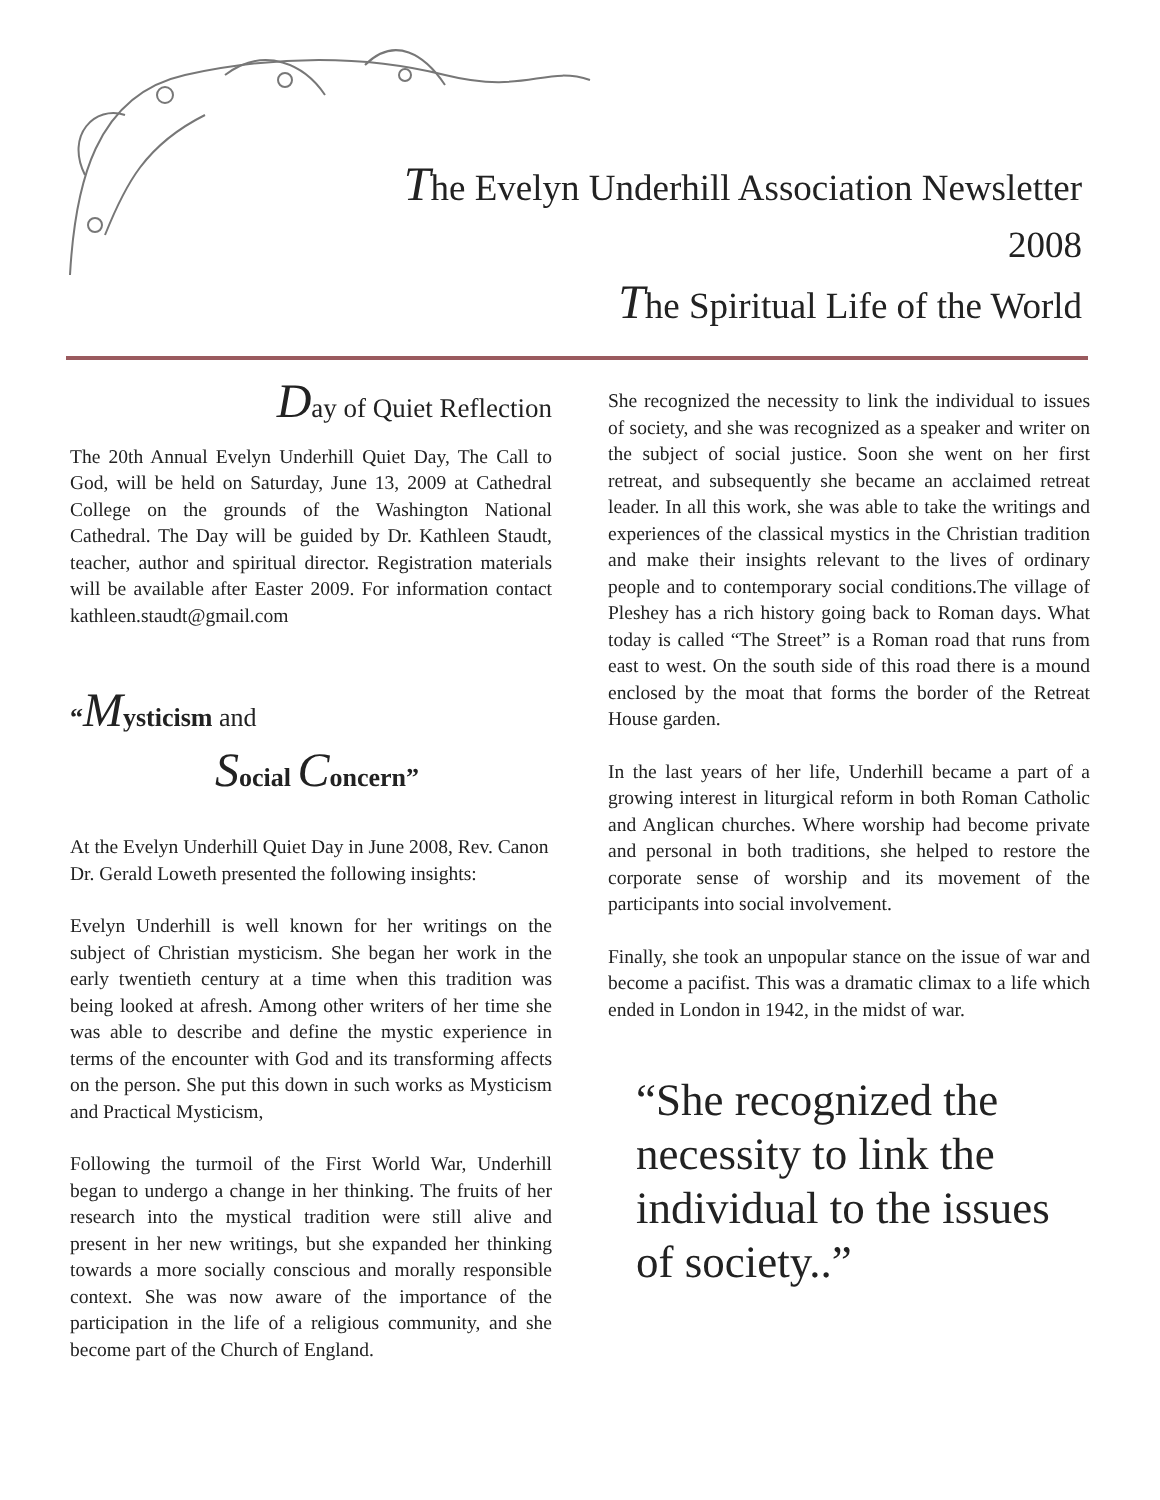The Evelyn Underhill Association Newsletter
2008
The Spiritual Life of the World
Day of Quiet Reflection
The 20th Annual Evelyn Underhill Quiet Day, The Call to God, will be held on Saturday, June 13, 2009 at Cathedral College on the grounds of the Washington National Cathedral. The Day will be guided by Dr. Kathleen Staudt, teacher, author and spiritual director. Registration materials will be available after Easter 2009. For information contact kathleen.staudt@gmail.com
“Mysticism and
Social Concern”
At the Evelyn Underhill Quiet Day in June 2008, Rev. Canon Dr. Gerald Loweth presented the following insights:
Evelyn Underhill is well known for her writings on the subject of Christian mysticism. She began her work in the early twentieth century at a time when this tradition was being looked at afresh. Among other writers of her time she was able to describe and define the mystic experience in terms of the encounter with God and its transforming affects on the person. She put this down in such works as Mysticism and Practical Mysticism,
Following the turmoil of the First World War, Underhill began to undergo a change in her thinking. The fruits of her research into the mystical tradition were still alive and present in her new writings, but she expanded her thinking towards a more socially conscious and morally responsible context. She was now aware of the importance of the participation in the life of a religious community, and she become part of the Church of England.
She recognized the necessity to link the individual to issues of society, and she was recognized as a speaker and writer on the subject of social justice. Soon she went on her first retreat, and subsequently she became an acclaimed retreat leader. In all this work, she was able to take the writings and experiences of the classical mystics in the Christian tradition and make their insights relevant to the lives of ordinary people and to contemporary social conditions.The village of Pleshey has a rich history going back to Roman days. What today is called “The Street” is a Roman road that runs from east to west. On the south side of this road there is a mound enclosed by the moat that forms the border of the Retreat House garden.
In the last years of her life, Underhill became a part of a growing interest in liturgical reform in both Roman Catholic and Anglican churches. Where worship had become private and personal in both traditions, she helped to restore the corporate sense of worship and its movement of the participants into social involvement.
Finally, she took an unpopular stance on the issue of war and become a pacifist. This was a dramatic climax to a life which ended in London in 1942, in the midst of war.
“She recognized the necessity to link the individual to the issues of society..”